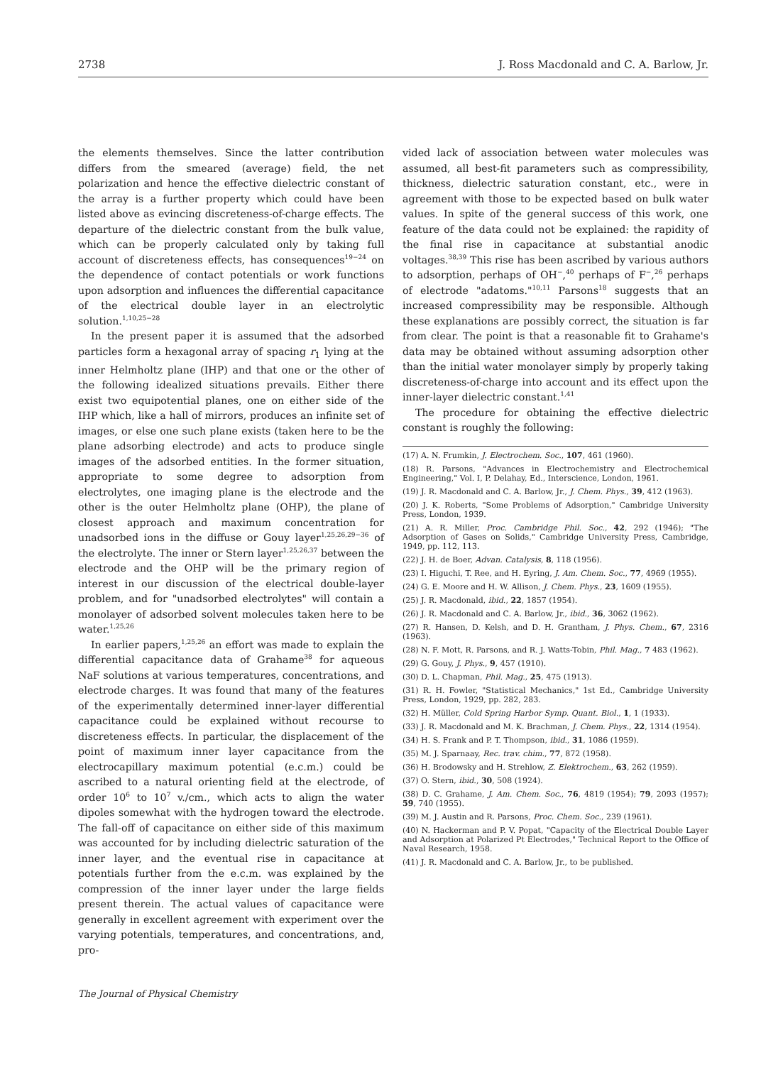2738 J. Ross Macdonald and C. A. Barlow, Jr.
the elements themselves. Since the latter contribution differs from the smeared (average) field, the net polarization and hence the effective dielectric constant of the array is a further property which could have been listed above as evincing discreteness-of-charge effects. The departure of the dielectric constant from the bulk value, which can be properly calculated only by taking full account of discreteness effects, has consequences<sup>19−24</sup> on the dependence of contact potentials or work functions upon adsorption and influences the differential capacitance of the electrical double layer in an electrolytic solution.<sup>1,10,25−28</sup>
In the present paper it is assumed that the adsorbed particles form a hexagonal array of spacing r<sub>1</sub> lying at the inner Helmholtz plane (IHP) and that one or the other of the following idealized situations prevails. Either there exist two equipotential planes, one on either side of the IHP which, like a hall of mirrors, produces an infinite set of images, or else one such plane exists (taken here to be the plane adsorbing electrode) and acts to produce single images of the adsorbed entities. In the former situation, appropriate to some degree to adsorption from electrolytes, one imaging plane is the electrode and the other is the outer Helmholtz plane (OHP), the plane of closest approach and maximum concentration for unadsorbed ions in the diffuse or Gouy layer<sup>1,25,26,29−36</sup> of the electrolyte. The inner or Stern layer<sup>1,25,26,37</sup> between the electrode and the OHP will be the primary region of interest in our discussion of the electrical double-layer problem, and for "unadsorbed electrolytes" will contain a monolayer of adsorbed solvent molecules taken here to be water.<sup>1,25,26</sup>
In earlier papers,<sup>1,25,26</sup> an effort was made to explain the differential capacitance data of Grahame<sup>38</sup> for aqueous NaF solutions at various temperatures, concentrations, and electrode charges. It was found that many of the features of the experimentally determined inner-layer differential capacitance could be explained without recourse to discreteness effects. In particular, the displacement of the point of maximum inner layer capacitance from the electrocapillary maximum potential (e.c.m.) could be ascribed to a natural orienting field at the electrode, of order 10<sup>6</sup> to 10<sup>7</sup> v./cm., which acts to align the water dipoles somewhat with the hydrogen toward the electrode. The fall-off of capacitance on either side of this maximum was accounted for by including dielectric saturation of the inner layer, and the eventual rise in capacitance at potentials further from the e.c.m. was explained by the compression of the inner layer under the large fields present therein. The actual values of capacitance were generally in excellent agreement with experiment over the varying potentials, temperatures, and concentrations, and, pro-
The Journal of Physical Chemistry
vided lack of association between water molecules was assumed, all best-fit parameters such as compressibility, thickness, dielectric saturation constant, etc., were in agreement with those to be expected based on bulk water values. In spite of the general success of this work, one feature of the data could not be explained: the rapidity of the final rise in capacitance at substantial anodic voltages.<sup>38,39</sup> This rise has been ascribed by various authors to adsorption, perhaps of OH<sup>−</sup>,<sup>40</sup> perhaps of F<sup>−</sup>,<sup>26</sup> perhaps of electrode "adatoms."<sup>10,11</sup> Parsons<sup>18</sup> suggests that an increased compressibility may be responsible. Although these explanations are possibly correct, the situation is far from clear. The point is that a reasonable fit to Grahame's data may be obtained without assuming adsorption other than the initial water monolayer simply by properly taking discreteness-of-charge into account and its effect upon the inner-layer dielectric constant.<sup>1,41</sup>
The procedure for obtaining the effective dielectric constant is roughly the following:
(17) A. N. Frumkin, J. Electrochem. Soc., 107, 461 (1960).
(18) R. Parsons, "Advances in Electrochemistry and Electrochemical Engineering," Vol. I, P. Delahay, Ed., Interscience, London, 1961.
(19) J. R. Macdonald and C. A. Barlow, Jr., J. Chem. Phys., 39, 412 (1963).
(20) J. K. Roberts, "Some Problems of Adsorption," Cambridge University Press, London, 1939.
(21) A. R. Miller, Proc. Cambridge Phil. Soc., 42, 292 (1946); "The Adsorption of Gases on Solids," Cambridge University Press, Cambridge, 1949, pp. 112, 113.
(22) J. H. de Boer, Advan. Catalysis, 8, 118 (1956).
(23) I. Higuchi, T. Ree, and H. Eyring, J. Am. Chem. Soc., 77, 4969 (1955).
(24) G. E. Moore and H. W. Allison, J. Chem. Phys., 23, 1609 (1955).
(25) J. R. Macdonald, ibid., 22, 1857 (1954).
(26) J. R. Macdonald and C. A. Barlow, Jr., ibid., 36, 3062 (1962).
(27) R. Hansen, D. Kelsh, and D. H. Grantham, J. Phys. Chem., 67, 2316 (1963).
(28) N. F. Mott, R. Parsons, and R. J. Watts-Tobin, Phil. Mag., 7 483 (1962).
(29) G. Gouy, J. Phys., 9, 457 (1910).
(30) D. L. Chapman, Phil. Mag., 25, 475 (1913).
(31) R. H. Fowler, "Statistical Mechanics," 1st Ed., Cambridge University Press, London, 1929, pp. 282, 283.
(32) H. Müller, Cold Spring Harbor Symp. Quant. Biol., 1, 1 (1933).
(33) J. R. Macdonald and M. K. Brachman, J. Chem. Phys., 22, 1314 (1954).
(34) H. S. Frank and P. T. Thompson, ibid., 31, 1086 (1959).
(35) M. J. Sparnaay, Rec. trav. chim., 77, 872 (1958).
(36) H. Brodowsky and H. Strehlow, Z. Elektrochem., 63, 262 (1959).
(37) O. Stern, ibid., 30, 508 (1924).
(38) D. C. Grahame, J. Am. Chem. Soc., 76, 4819 (1954); 79, 2093 (1957); 59, 740 (1955).
(39) M. J. Austin and R. Parsons, Proc. Chem. Soc., 239 (1961).
(40) N. Hackerman and P. V. Popat, "Capacity of the Electrical Double Layer and Adsorption at Polarized Pt Electrodes," Technical Report to the Office of Naval Research, 1958.
(41) J. R. Macdonald and C. A. Barlow, Jr., to be published.